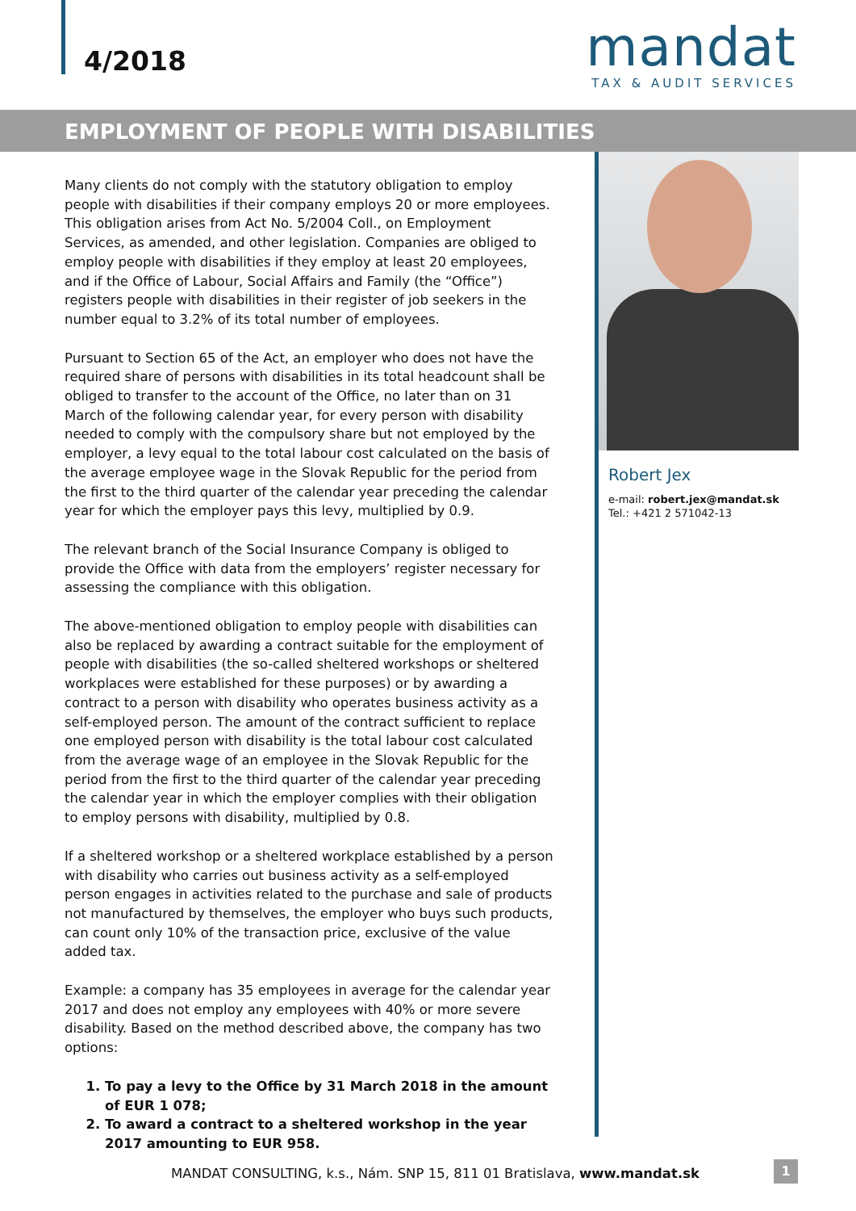4/2018
mandat
TAX & AUDIT SERVICES
EMPLOYMENT OF PEOPLE WITH DISABILITIES
Many clients do not comply with the statutory obligation to employ people with disabilities if their company employs 20 or more employees. This obligation arises from Act No. 5/2004 Coll., on Employment Services, as amended, and other legislation. Companies are obliged to employ people with disabilities if they employ at least 20 employees, and if the Office of Labour, Social Affairs and Family (the “Office”) registers people with disabilities in their register of job seekers in the number equal to 3.2% of its total number of employees.
Pursuant to Section 65 of the Act, an employer who does not have the required share of persons with disabilities in its total headcount shall be obliged to transfer to the account of the Office, no later than on 31 March of the following calendar year, for every person with disability needed to comply with the compulsory share but not employed by the employer, a levy equal to the total labour cost calculated on the basis of the average employee wage in the Slovak Republic for the period from the first to the third quarter of the calendar year preceding the calendar year for which the employer pays this levy, multiplied by 0.9.
The relevant branch of the Social Insurance Company is obliged to provide the Office with data from the employers’ register necessary for assessing the compliance with this obligation.
The above-mentioned obligation to employ people with disabilities can also be replaced by awarding a contract suitable for the employment of people with disabilities (the so-called sheltered workshops or sheltered workplaces were established for these purposes) or by awarding a contract to a person with disability who operates business activity as a self-employed person. The amount of the contract sufficient to replace one employed person with disability is the total labour cost calculated from the average wage of an employee in the Slovak Republic for the period from the first to the third quarter of the calendar year preceding the calendar year in which the employer complies with their obligation to employ persons with disability, multiplied by 0.8.
If a sheltered workshop or a sheltered workplace established by a person with disability who carries out business activity as a self-employed person engages in activities related to the purchase and sale of products not manufactured by themselves, the employer who buys such products, can count only 10% of the transaction price, exclusive of the value added tax.
Example: a company has 35 employees in average for the calendar year 2017 and does not employ any employees with 40% or more severe disability. Based on the method described above, the company has two options:
1. To pay a levy to the Office by 31 March 2018 in the amount of EUR 1 078;
2. To award a contract to a sheltered workshop in the year 2017 amounting to EUR 958.
Robert Jex
e-mail: robert.jex@mandat.sk
Tel.: +421 2 571042-13
MANDAT CONSULTING, k.s., Nám. SNP 15, 811 01 Bratislava, www.mandat.sk
1